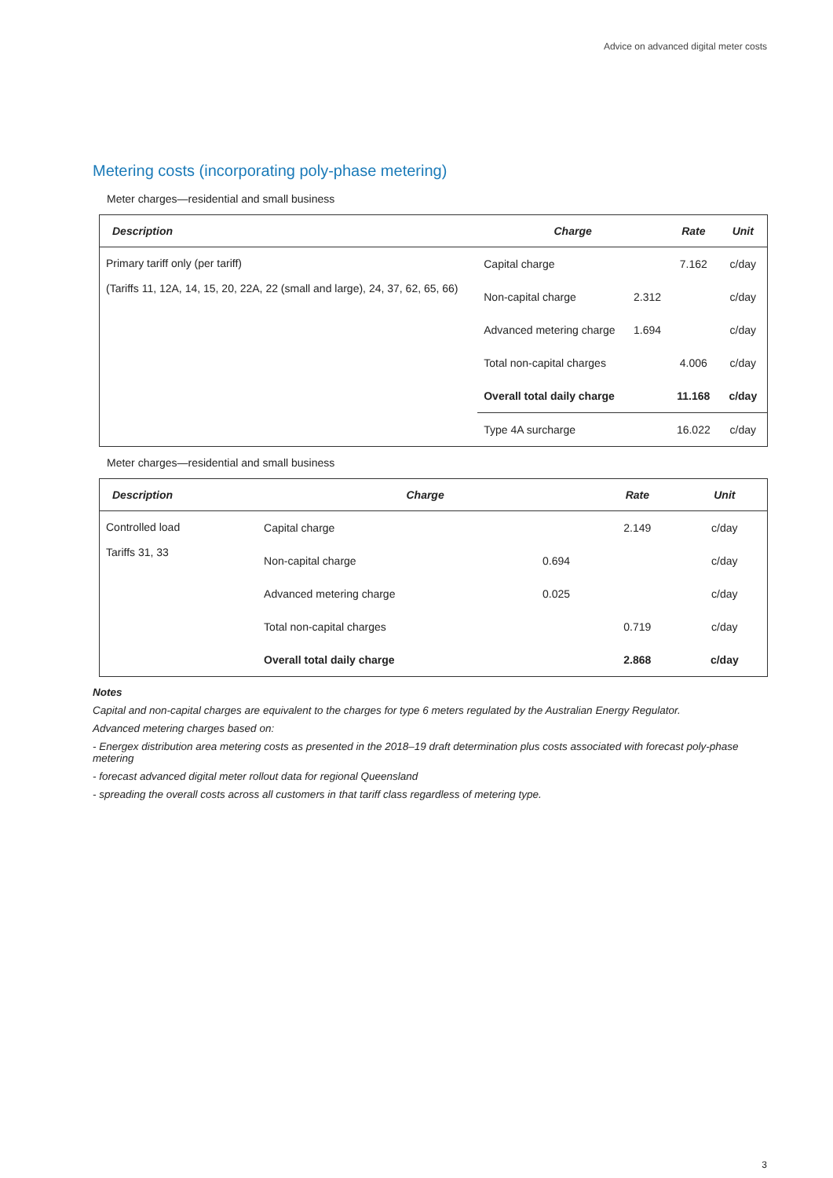Advice on advanced digital meter costs
Metering costs (incorporating poly-phase metering)
Meter charges—residential and small business
| Description | Charge | | Rate | Unit |
| --- | --- | --- | --- | --- |
| Primary tariff only (per tariff) (Tariffs 11, 12A, 14, 15, 20, 22A, 22 (small and large), 24, 37, 62, 65, 66) | Capital charge | | 7.162 | c/day |
| | Non-capital charge | 2.312 | | c/day |
| | Advanced metering charge | 1.694 | | c/day |
| | Total non-capital charges | | 4.006 | c/day |
| | Overall total daily charge | | 11.168 | c/day |
| | Type 4A surcharge | | 16.022 | c/day |
Meter charges—residential and small business
| Description | Charge | | Rate | Unit |
| --- | --- | --- | --- | --- |
| Controlled load Tariffs 31, 33 | Capital charge | | 2.149 | c/day |
| | Non-capital charge | 0.694 | | c/day |
| | Advanced metering charge | 0.025 | | c/day |
| | Total non-capital charges | | 0.719 | c/day |
| | Overall total daily charge | | 2.868 | c/day |
Notes
Capital and non-capital charges are equivalent to the charges for type 6 meters regulated by the Australian Energy Regulator.
Advanced metering charges based on:
- Energex distribution area metering costs as presented in the 2018–19 draft determination plus costs associated with forecast poly-phase metering
- forecast advanced digital meter rollout data for regional Queensland
- spreading the overall costs across all customers in that tariff class regardless of metering type.
3